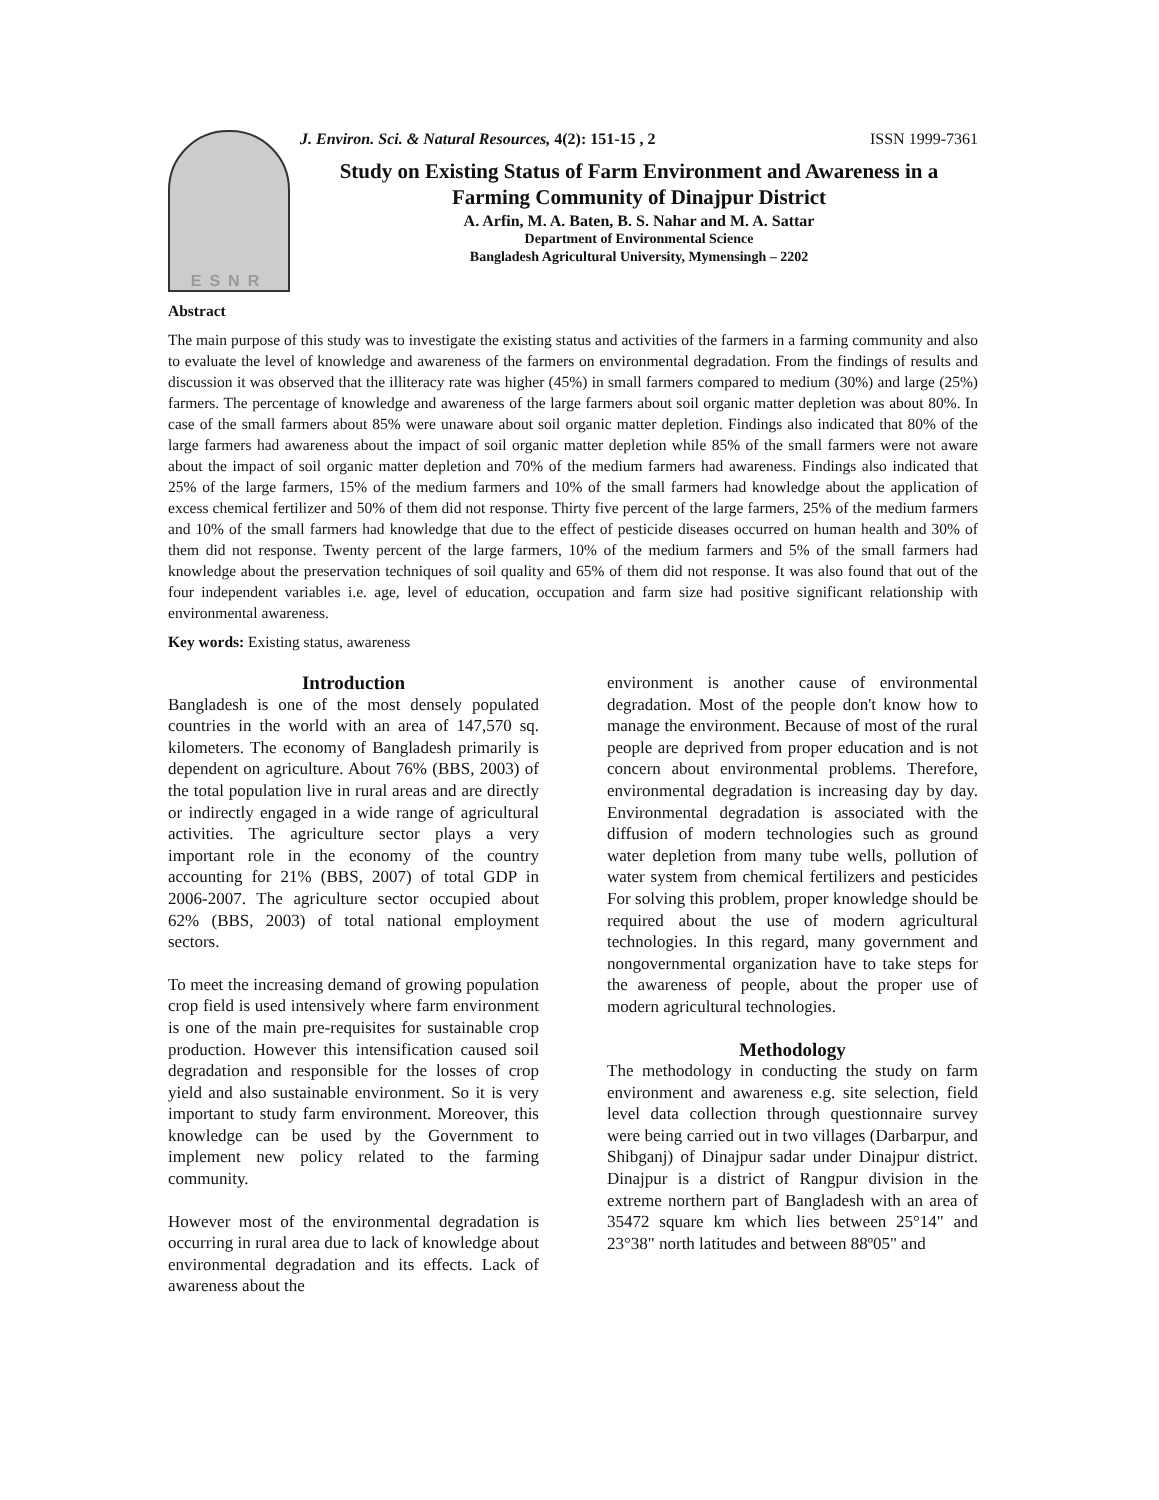ESNR
J. Environ. Sci. & Natural Resources, 4(2): 151-15 , 2 ISSN 1999-7361
Study on Existing Status of Farm Environment and Awareness in a Farming Community of Dinajpur District
A. Arfin, M. A. Baten, B. S. Nahar and M. A. Sattar
Department of Environmental Science
Bangladesh Agricultural University, Mymensingh – 2202
Abstract
The main purpose of this study was to investigate the existing status and activities of the farmers in a farming community and also to evaluate the level of knowledge and awareness of the farmers on environmental degradation. From the findings of results and discussion it was observed that the illiteracy rate was higher (45%) in small farmers compared to medium (30%) and large (25%) farmers. The percentage of knowledge and awareness of the large farmers about soil organic matter depletion was about 80%. In case of the small farmers about 85% were unaware about soil organic matter depletion. Findings also indicated that 80% of the large farmers had awareness about the impact of soil organic matter depletion while 85% of the small farmers were not aware about the impact of soil organic matter depletion and 70% of the medium farmers had awareness. Findings also indicated that 25% of the large farmers, 15% of the medium farmers and 10% of the small farmers had knowledge about the application of excess chemical fertilizer and 50% of them did not response. Thirty five percent of the large farmers, 25% of the medium farmers and 10% of the small farmers had knowledge that due to the effect of pesticide diseases occurred on human health and 30% of them did not response. Twenty percent of the large farmers, 10% of the medium farmers and 5% of the small farmers had knowledge about the preservation techniques of soil quality and 65% of them did not response. It was also found that out of the four independent variables i.e. age, level of education, occupation and farm size had positive significant relationship with environmental awareness.
Key words: Existing status, awareness
Introduction
Bangladesh is one of the most densely populated countries in the world with an area of 147,570 sq. kilometers. The economy of Bangladesh primarily is dependent on agriculture. About 76% (BBS, 2003) of the total population live in rural areas and are directly or indirectly engaged in a wide range of agricultural activities. The agriculture sector plays a very important role in the economy of the country accounting for 21% (BBS, 2007) of total GDP in 2006-2007. The agriculture sector occupied about 62% (BBS, 2003) of total national employment sectors.
To meet the increasing demand of growing population crop field is used intensively where farm environment is one of the main pre-requisites for sustainable crop production. However this intensification caused soil degradation and responsible for the losses of crop yield and also sustainable environment. So it is very important to study farm environment. Moreover, this knowledge can be used by the Government to implement new policy related to the farming community.
However most of the environmental degradation is occurring in rural area due to lack of knowledge about environmental degradation and its effects. Lack of awareness about the
environment is another cause of environmental degradation. Most of the people don't know how to manage the environment. Because of most of the rural people are deprived from proper education and is not concern about environmental problems. Therefore, environmental degradation is increasing day by day. Environmental degradation is associated with the diffusion of modern technologies such as ground water depletion from many tube wells, pollution of water system from chemical fertilizers and pesticides For solving this problem, proper knowledge should be required about the use of modern agricultural technologies. In this regard, many government and nongovernmental organization have to take steps for the awareness of people, about the proper use of modern agricultural technologies.
Methodology
The methodology in conducting the study on farm environment and awareness e.g. site selection, field level data collection through questionnaire survey were being carried out in two villages (Darbarpur, and Shibganj) of Dinajpur sadar under Dinajpur district. Dinajpur is a district of Rangpur division in the extreme northern part of Bangladesh with an area of 35472 square km which lies between 25°14" and 23°38" north latitudes and between 88º05" and